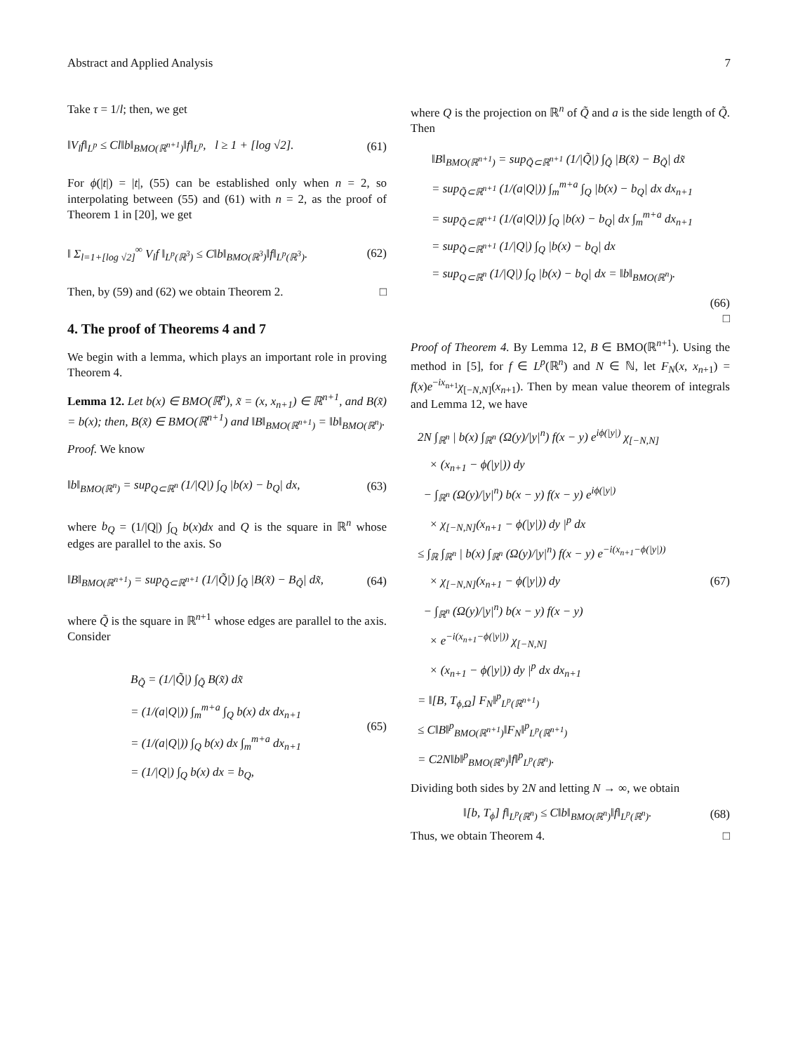Abstract and Applied Analysis 7
Take τ = 1/l; then, we get
‖V<sub>l</sub>f‖<sub>L<sup>p</sup></sub> ≤ Cl‖b‖<sub>BMO(ℝ<sup>n+1</sup>)</sub>‖f‖<sub>L<sup>p</sup></sub>, l ≥ 1 + [log √2]. (61)
For ϕ(|t|) = |t|, (55) can be established only when n = 2, so interpolating between (55) and (61) with n = 2, as the proof of Theorem 1 in [20], we get
‖ Σ<sub>l=1+[log √2]</sub><sup>∞</sup> V<sub>l</sub>f ‖<sub>L<sup>p</sup>(ℝ<sup>3</sup>)</sub> ≤ C‖b‖<sub>BMO(ℝ<sup>3</sup>)</sub>‖f‖<sub>L<sup>p</sup>(ℝ<sup>3</sup>)</sub>. (62)
Then, by (59) and (62) we obtain Theorem 2. □
4. The proof of Theorems 4 and 7
We begin with a lemma, which plays an important role in proving Theorem 4.
Lemma 12. Let b(x) ∈ BMO(ℝ<sup>n</sup>), x̃ = (x, x<sub>n+1</sub>) ∈ ℝ<sup>n+1</sup>, and B(x̃) = b(x); then, B(x̃) ∈ BMO(ℝ<sup>n+1</sup>) and ‖B‖<sub>BMO(ℝ<sup>n+1</sup>)</sub> = ‖b‖<sub>BMO(ℝ<sup>n</sup>)</sub>.
Proof. We know
‖b‖<sub>BMO(ℝ<sup>n</sup>)</sub> = sup<sub>Q⊂ℝ<sup>n</sup></sub> (1/|Q|) ∫<sub>Q</sub> |b(x) − b<sub>Q</sub>| dx, (63)
where b<sub>Q</sub> = (1/|Q|) ∫<sub>Q</sub> b(x)dx and Q is the square in ℝ<sup>n</sup> whose edges are parallel to the axis. So
‖B‖<sub>BMO(ℝ<sup>n+1</sup>)</sub> = sup<sub>Q̃⊂ℝ<sup>n+1</sup></sub> (1/|Q̃|) ∫<sub>Q̃</sub> |B(x̃) − B<sub>Q̃</sub>| dx̃, (64)
where Q̃ is the square in ℝ<sup>n+1</sup> whose edges are parallel to the axis. Consider
B<sub>Q̃</sub> = (1/|Q̃|) ∫<sub>Q̃</sub> B(x̃) dx̃
= (1/(a|Q|)) ∫<sub>m</sub><sup>m+a</sup> ∫<sub>Q</sub> b(x) dx dx<sub>n+1</sub>
= (1/(a|Q|)) ∫<sub>Q</sub> b(x) dx ∫<sub>m</sub><sup>m+a</sup> dx<sub>n+1</sub>
= (1/|Q|) ∫<sub>Q</sub> b(x) dx = b<sub>Q</sub>,
(65)
where Q is the projection on ℝ<sup>n</sup> of Q̃ and a is the side length of Q̃. Then
‖B‖<sub>BMO(ℝ<sup>n+1</sup>)</sub> = sup<sub>Q̃⊂ℝ<sup>n+1</sup></sub> (1/|Q̃|) ∫<sub>Q̃</sub> |B(x̃) − B<sub>Q̃</sub>| dx̃
= sup<sub>Q̃⊂ℝ<sup>n+1</sup></sub> (1/(a|Q|)) ∫<sub>m</sub><sup>m+a</sup> ∫<sub>Q</sub> |b(x) − b<sub>Q</sub>| dx dx<sub>n+1</sub>
= sup<sub>Q̃⊂ℝ<sup>n+1</sup></sub> (1/(a|Q|)) ∫<sub>Q</sub> |b(x) − b<sub>Q</sub>| dx ∫<sub>m</sub><sup>m+a</sup> dx<sub>n+1</sub>
= sup<sub>Q̃⊂ℝ<sup>n+1</sup></sub> (1/|Q|) ∫<sub>Q</sub> |b(x) − b<sub>Q</sub>| dx
= sup<sub>Q⊂ℝ<sup>n</sup></sub> (1/|Q|) ∫<sub>Q</sub> |b(x) − b<sub>Q</sub>| dx = ‖b‖<sub>BMO(ℝ<sup>n</sup>)</sub>.
(66)
□
Proof of Theorem 4. By Lemma 12, B ∈ BMO(ℝ<sup>n+1</sup>). Using the method in [5], for f ∈ L<sup>p</sup>(ℝ<sup>n</sup>) and N ∈ ℕ, let F<sub>N</sub>(x, x<sub>n+1</sub>) = f(x)e<sup>−ix<sub>n+1</sub></sup>χ<sub>[−N,N]</sub>(x<sub>n+1</sub>). Then by mean value theorem of integrals and Lemma 12, we have
2N ∫<sub>ℝ<sup>n</sup></sub> | b(x) ∫<sub>ℝ<sup>n</sup></sub> (Ω(y)/|y|<sup>n</sup>) f(x − y) e<sup>iϕ(|y|)</sup> χ<sub>[−N,N]</sub>
× (x<sub>n+1</sub> − ϕ(|y|)) dy
− ∫<sub>ℝ<sup>n</sup></sub> (Ω(y)/|y|<sup>n</sup>) b(x − y) f(x − y) e<sup>iϕ(|y|)</sup>
× χ<sub>[−N,N]</sub>(x<sub>n+1</sub> − ϕ(|y|)) dy |<sup>p</sup> dx
≤ ∫<sub>ℝ</sub> ∫<sub>ℝ<sup>n</sup></sub> | b(x) ∫<sub>ℝ<sup>n</sup></sub> (Ω(y)/|y|<sup>n</sup>) f(x − y) e<sup>−i(x<sub>n+1</sub>−ϕ(|y|))</sup>
× χ<sub>[−N,N]</sub>(x<sub>n+1</sub> − ϕ(|y|)) dy (67)
− ∫<sub>ℝ<sup>n</sup></sub> (Ω(y)/|y|<sup>n</sup>) b(x − y) f(x − y)
× e<sup>−i(x<sub>n+1</sub>−ϕ(|y|))</sup> χ<sub>[−N,N]</sub>
× (x<sub>n+1</sub> − ϕ(|y|)) dy |<sup>p</sup> dx dx<sub>n+1</sub>
= ‖[B, T<sub>ϕ,Ω</sub>] F<sub>N</sub>‖<sup>p</sup><sub>L<sup>p</sup>(ℝ<sup>n+1</sup>)</sub>
≤ C‖B‖<sup>p</sup><sub>BMO(ℝ<sup>n+1</sup>)</sub>‖F<sub>N</sub>‖<sup>p</sup><sub>L<sup>p</sup>(ℝ<sup>n+1</sup>)</sub>
= C2N‖b‖<sup>p</sup><sub>BMO(ℝ<sup>n</sup>)</sub>‖f‖<sup>p</sup><sub>L<sup>p</sup>(ℝ<sup>n</sup>)</sub>.
Dividing both sides by 2N and letting N → ∞, we obtain
‖[b, T<sub>ϕ</sub>] f‖<sub>L<sup>p</sup>(ℝ<sup>n</sup>)</sub> ≤ C‖b‖<sub>BMO(ℝ<sup>n</sup>)</sub>‖f‖<sub>L<sup>p</sup>(ℝ<sup>n</sup>)</sub>. (68)
Thus, we obtain Theorem 4. □